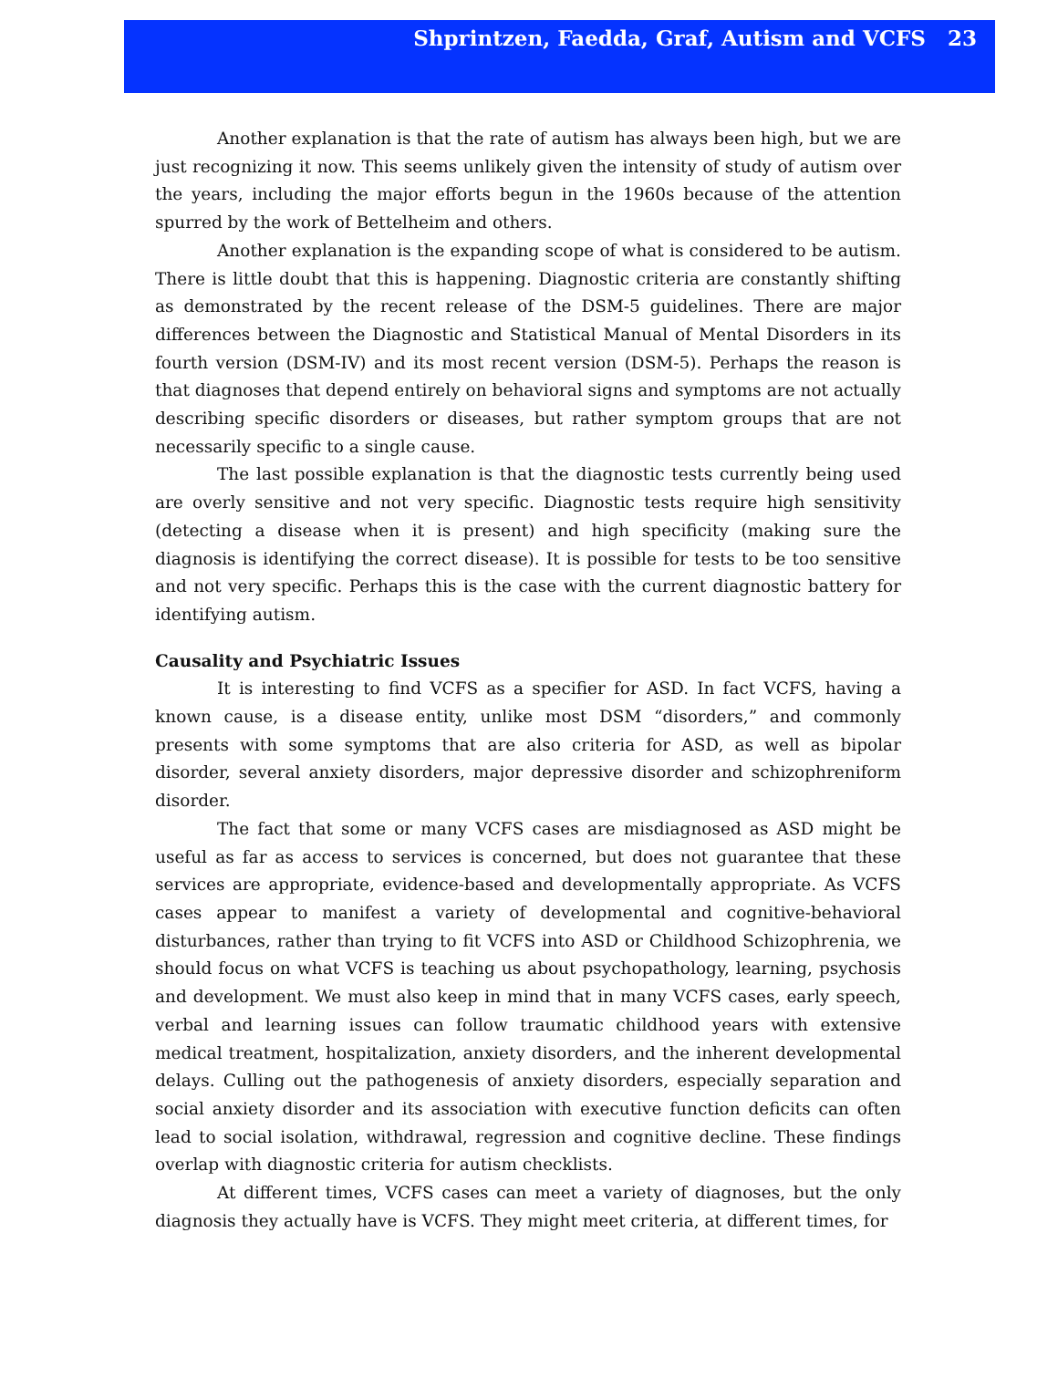Shprintzen, Faedda, Graf, Autism and VCFS 23
Another explanation is that the rate of autism has always been high, but we are just recognizing it now. This seems unlikely given the intensity of study of autism over the years, including the major efforts begun in the 1960s because of the attention spurred by the work of Bettelheim and others.
Another explanation is the expanding scope of what is considered to be autism. There is little doubt that this is happening. Diagnostic criteria are constantly shifting as demonstrated by the recent release of the DSM-5 guidelines. There are major differences between the Diagnostic and Statistical Manual of Mental Disorders in its fourth version (DSM-IV) and its most recent version (DSM-5). Perhaps the reason is that diagnoses that depend entirely on behavioral signs and symptoms are not actually describing specific disorders or diseases, but rather symptom groups that are not necessarily specific to a single cause.
The last possible explanation is that the diagnostic tests currently being used are overly sensitive and not very specific. Diagnostic tests require high sensitivity (detecting a disease when it is present) and high specificity (making sure the diagnosis is identifying the correct disease). It is possible for tests to be too sensitive and not very specific. Perhaps this is the case with the current diagnostic battery for identifying autism.
Causality and Psychiatric Issues
It is interesting to find VCFS as a specifier for ASD. In fact VCFS, having a known cause, is a disease entity, unlike most DSM “disorders,” and commonly presents with some symptoms that are also criteria for ASD, as well as bipolar disorder, several anxiety disorders, major depressive disorder and schizophreniform disorder.
The fact that some or many VCFS cases are misdiagnosed as ASD might be useful as far as access to services is concerned, but does not guarantee that these services are appropriate, evidence-based and developmentally appropriate. As VCFS cases appear to manifest a variety of developmental and cognitive-behavioral disturbances, rather than trying to fit VCFS into ASD or Childhood Schizophrenia, we should focus on what VCFS is teaching us about psychopathology, learning, psychosis and development. We must also keep in mind that in many VCFS cases, early speech, verbal and learning issues can follow traumatic childhood years with extensive medical treatment, hospitalization, anxiety disorders, and the inherent developmental delays. Culling out the pathogenesis of anxiety disorders, especially separation and social anxiety disorder and its association with executive function deficits can often lead to social isolation, withdrawal, regression and cognitive decline. These findings overlap with diagnostic criteria for autism checklists.
At different times, VCFS cases can meet a variety of diagnoses, but the only diagnosis they actually have is VCFS. They might meet criteria, at different times, for